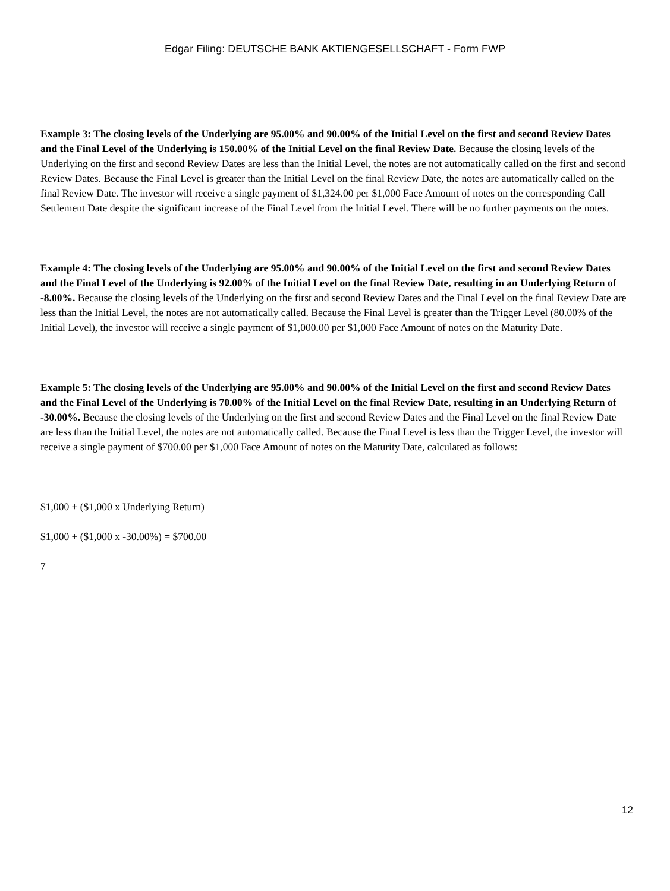Edgar Filing: DEUTSCHE BANK AKTIENGESELLSCHAFT - Form FWP
Example 3: The closing levels of the Underlying are 95.00% and 90.00% of the Initial Level on the first and second Review Dates and the Final Level of the Underlying is 150.00% of the Initial Level on the final Review Date. Because the closing levels of the Underlying on the first and second Review Dates are less than the Initial Level, the notes are not automatically called on the first and second Review Dates. Because the Final Level is greater than the Initial Level on the final Review Date, the notes are automatically called on the final Review Date. The investor will receive a single payment of $1,324.00 per $1,000 Face Amount of notes on the corresponding Call Settlement Date despite the significant increase of the Final Level from the Initial Level. There will be no further payments on the notes.
Example 4: The closing levels of the Underlying are 95.00% and 90.00% of the Initial Level on the first and second Review Dates and the Final Level of the Underlying is 92.00% of the Initial Level on the final Review Date, resulting in an Underlying Return of -8.00%. Because the closing levels of the Underlying on the first and second Review Dates and the Final Level on the final Review Date are less than the Initial Level, the notes are not automatically called. Because the Final Level is greater than the Trigger Level (80.00% of the Initial Level), the investor will receive a single payment of $1,000.00 per $1,000 Face Amount of notes on the Maturity Date.
Example 5: The closing levels of the Underlying are 95.00% and 90.00% of the Initial Level on the first and second Review Dates and the Final Level of the Underlying is 70.00% of the Initial Level on the final Review Date, resulting in an Underlying Return of -30.00%. Because the closing levels of the Underlying on the first and second Review Dates and the Final Level on the final Review Date are less than the Initial Level, the notes are not automatically called. Because the Final Level is less than the Trigger Level, the investor will receive a single payment of $700.00 per $1,000 Face Amount of notes on the Maturity Date, calculated as follows:
$1,000 + ($1,000 x Underlying Return)
$1,000 + ($1,000 x -30.00%) = $700.00
7
12